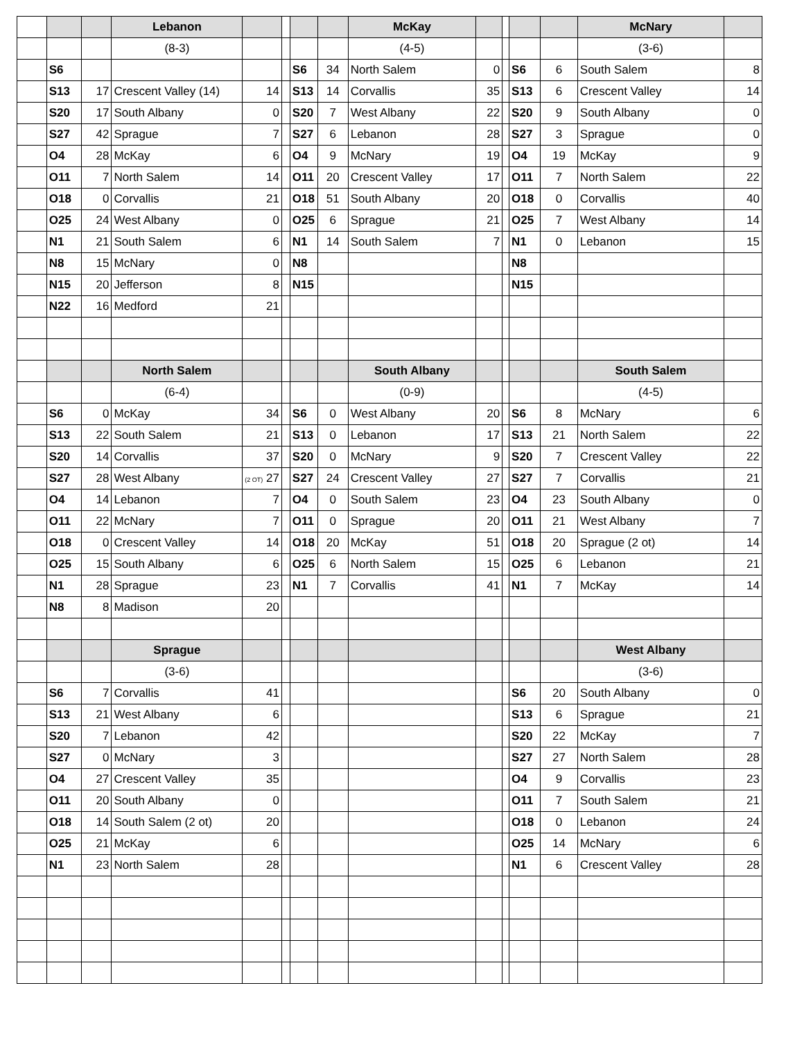| | | | Lebanon | | | | | McKay | | | | | McNary | |
| | | | (8-3) | | | | | (4-5) | | | | | (3-6) | |
| | S6 | | | | | S6 | 34 | North Salem | 0 | | S6 | 6 | South Salem | 8 |
| | S13 | 17 | Crescent Valley (14) | 14 | | S13 | 14 | Corvallis | 35 | | S13 | 6 | Crescent Valley | 14 |
| | S20 | 17 | South Albany | 0 | | S20 | 7 | West Albany | 22 | | S20 | 9 | South Albany | 0 |
| | S27 | 42 | Sprague | 7 | | S27 | 6 | Lebanon | 28 | | S27 | 3 | Sprague | 0 |
| | O4 | 28 | McKay | 6 | | O4 | 9 | McNary | 19 | | O4 | 19 | McKay | 9 |
| | O11 | 7 | North Salem | 14 | | O11 | 20 | Crescent Valley | 17 | | O11 | 7 | North Salem | 22 |
| | O18 | 0 | Corvallis | 21 | | O18 | 51 | South Albany | 20 | | O18 | 0 | Corvallis | 40 |
| | O25 | 24 | West Albany | 0 | | O25 | 6 | Sprague | 21 | | O25 | 7 | West Albany | 14 |
| | N1 | 21 | South Salem | 6 | | N1 | 14 | South Salem | 7 | | N1 | 0 | Lebanon | 15 |
| | N8 | 15 | McNary | 0 | | N8 | | | | | N8 | | | |
| | N15 | 20 | Jefferson | 8 | | N15 | | | | | N15 | | | |
| | N22 | 16 | Medford | 21 | | | | | | | | | | |
| | | | North Salem | | | | | South Albany | | | | | South Salem | |
| | | | (6-4) | | | | | (0-9) | | | | | (4-5) | |
| | S6 | 0 | McKay | 34 | | S6 | 0 | West Albany | 20 | | S6 | 8 | McNary | 6 |
| | S13 | 22 | South Salem | 21 | | S13 | 0 | Lebanon | 17 | | S13 | 21 | North Salem | 22 |
| | S20 | 14 | Corvallis | 37 | | S20 | 0 | McNary | 9 | | S20 | 7 | Crescent Valley | 22 |
| | S27 | 28 | West Albany | (2 OT) 27 | | S27 | 24 | Crescent Valley | 27 | | S27 | 7 | Corvallis | 21 |
| | O4 | 14 | Lebanon | 7 | | O4 | 0 | South Salem | 23 | | O4 | 23 | South Albany | 0 |
| | O11 | 22 | McNary | 7 | | O11 | 0 | Sprague | 20 | | O11 | 21 | West Albany | 7 |
| | O18 | 0 | Crescent Valley | 14 | | O18 | 20 | McKay | 51 | | O18 | 20 | Sprague (2 ot) | 14 |
| | O25 | 15 | South Albany | 6 | | O25 | 6 | North Salem | 15 | | O25 | 6 | Lebanon | 21 |
| | N1 | 28 | Sprague | 23 | | N1 | 7 | Corvallis | 41 | | N1 | 7 | McKay | 14 |
| | N8 | 8 | Madison | 20 | | | | | | | | | | |
| | | | Sprague | | | | | | | | | | West Albany | |
| | | | (3-6) | | | | | | | | | | (3-6) | |
| | S6 | 7 | Corvallis | 41 | | | | | | | S6 | 20 | South Albany | 0 |
| | S13 | 21 | West Albany | 6 | | | | | | | S13 | 6 | Sprague | 21 |
| | S20 | 7 | Lebanon | 42 | | | | | | | S20 | 22 | McKay | 7 |
| | S27 | 0 | McNary | 3 | | | | | | | S27 | 27 | North Salem | 28 |
| | O4 | 27 | Crescent Valley | 35 | | | | | | | O4 | 9 | Corvallis | 23 |
| | O11 | 20 | South Albany | 0 | | | | | | | O11 | 7 | South Salem | 21 |
| | O18 | 14 | South Salem (2 ot) | 20 | | | | | | | O18 | 0 | Lebanon | 24 |
| | O25 | 21 | McKay | 6 | | | | | | | O25 | 14 | McNary | 6 |
| | N1 | 23 | North Salem | 28 | | | | | | | N1 | 6 | Crescent Valley | 28 |